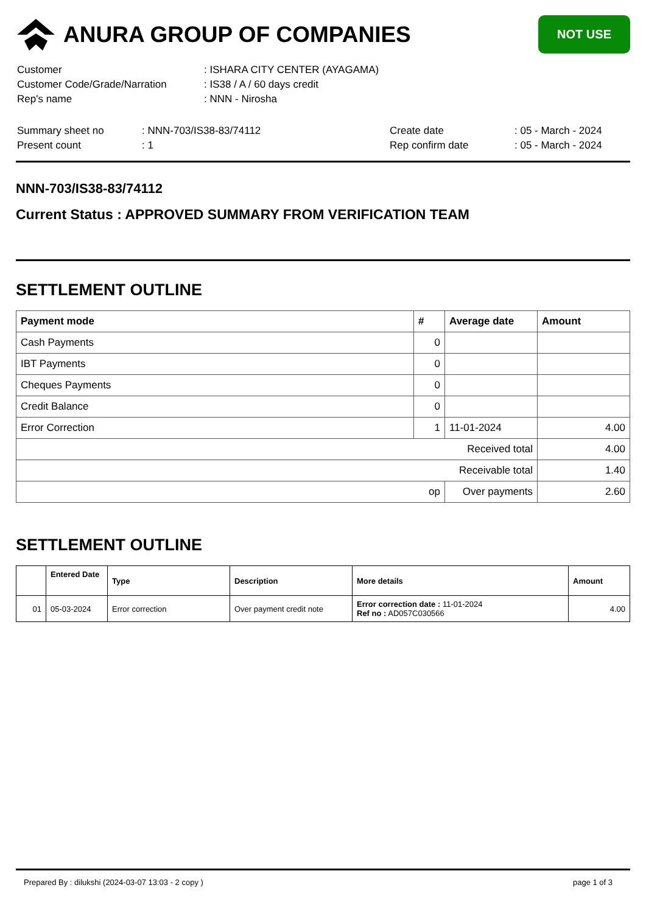ANURA GROUP OF COMPANIES
NOT USE
| Customer | : ISHARA CITY CENTER (AYAGAMA) |
| Customer Code/Grade/Narration | : IS38 / A / 60 days credit |
| Rep's name | : NNN - Nirosha |
| Summary sheet no | : NNN-703/IS38-83/74112 | Create date | : 05 - March - 2024 |
| Present count | : 1 | Rep confirm date | : 05 - March - 2024 |
NNN-703/IS38-83/74112
Current Status : APPROVED SUMMARY FROM VERIFICATION TEAM
SETTLEMENT OUTLINE
| Payment mode | # | Average date | Amount |
| --- | --- | --- | --- |
| Cash Payments | 0 | | |
| IBT Payments | 0 | | |
| Cheques Payments | 0 | | |
| Credit Balance | 0 | | |
| Error Correction | 1 | 11-01-2024 | 4.00 |
| Received total | | | 4.00 |
| Receivable total | | | 1.40 |
| op | | Over payments | 2.60 |
SETTLEMENT OUTLINE
| | Entered Date | Type | Description | More details | Amount |
| --- | --- | --- | --- | --- | --- |
| 01 | 05-03-2024 | Error correction | Over payment credit note | Error correction date : 11-01-2024 Ref no : AD057C030566 | 4.00 |
Prepared By : dilukshi (2024-03-07 13:03 - 2 copy ) page 1 of 3